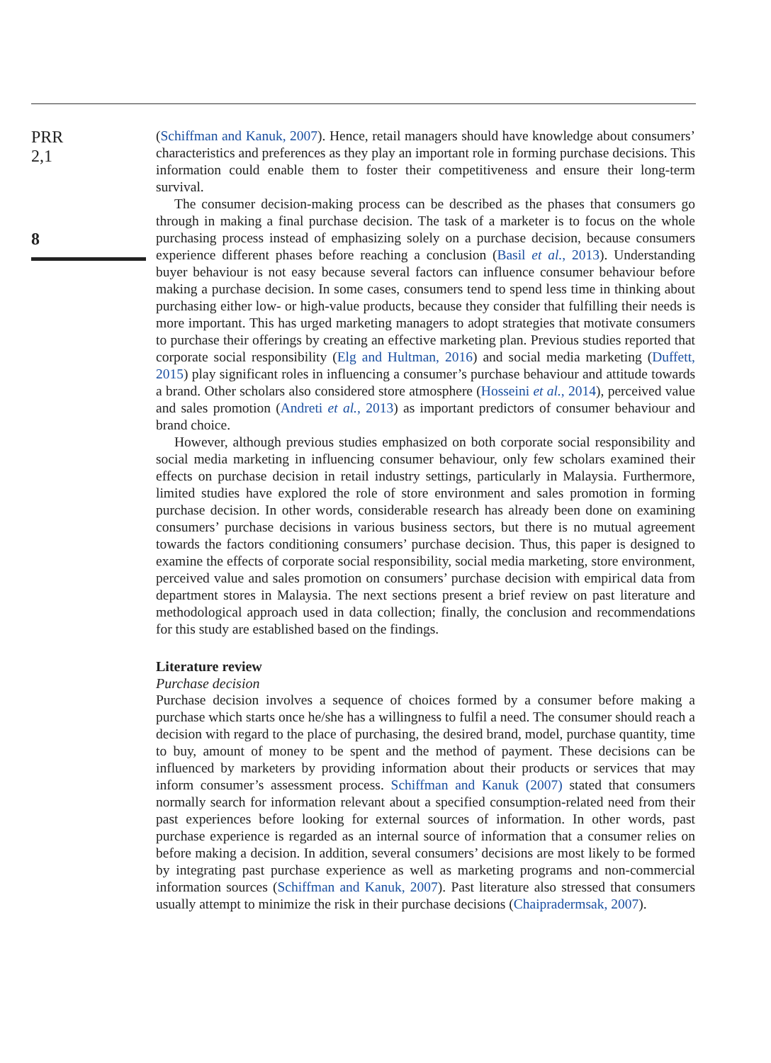PRR
2,1
8
(Schiffman and Kanuk, 2007). Hence, retail managers should have knowledge about consumers’ characteristics and preferences as they play an important role in forming purchase decisions. This information could enable them to foster their competitiveness and ensure their long-term survival.
The consumer decision-making process can be described as the phases that consumers go through in making a final purchase decision. The task of a marketer is to focus on the whole purchasing process instead of emphasizing solely on a purchase decision, because consumers experience different phases before reaching a conclusion (Basil et al., 2013). Understanding buyer behaviour is not easy because several factors can influence consumer behaviour before making a purchase decision. In some cases, consumers tend to spend less time in thinking about purchasing either low- or high-value products, because they consider that fulfilling their needs is more important. This has urged marketing managers to adopt strategies that motivate consumers to purchase their offerings by creating an effective marketing plan. Previous studies reported that corporate social responsibility (Elg and Hultman, 2016) and social media marketing (Duffett, 2015) play significant roles in influencing a consumer’s purchase behaviour and attitude towards a brand. Other scholars also considered store atmosphere (Hosseini et al., 2014), perceived value and sales promotion (Andreti et al., 2013) as important predictors of consumer behaviour and brand choice.
However, although previous studies emphasized on both corporate social responsibility and social media marketing in influencing consumer behaviour, only few scholars examined their effects on purchase decision in retail industry settings, particularly in Malaysia. Furthermore, limited studies have explored the role of store environment and sales promotion in forming purchase decision. In other words, considerable research has already been done on examining consumers’ purchase decisions in various business sectors, but there is no mutual agreement towards the factors conditioning consumers’ purchase decision. Thus, this paper is designed to examine the effects of corporate social responsibility, social media marketing, store environment, perceived value and sales promotion on consumers’ purchase decision with empirical data from department stores in Malaysia. The next sections present a brief review on past literature and methodological approach used in data collection; finally, the conclusion and recommendations for this study are established based on the findings.
Literature review
Purchase decision
Purchase decision involves a sequence of choices formed by a consumer before making a purchase which starts once he/she has a willingness to fulfil a need. The consumer should reach a decision with regard to the place of purchasing, the desired brand, model, purchase quantity, time to buy, amount of money to be spent and the method of payment. These decisions can be influenced by marketers by providing information about their products or services that may inform consumer’s assessment process. Schiffman and Kanuk (2007) stated that consumers normally search for information relevant about a specified consumption-related need from their past experiences before looking for external sources of information. In other words, past purchase experience is regarded as an internal source of information that a consumer relies on before making a decision. In addition, several consumers’ decisions are most likely to be formed by integrating past purchase experience as well as marketing programs and non-commercial information sources (Schiffman and Kanuk, 2007). Past literature also stressed that consumers usually attempt to minimize the risk in their purchase decisions (Chaipradermsak, 2007).